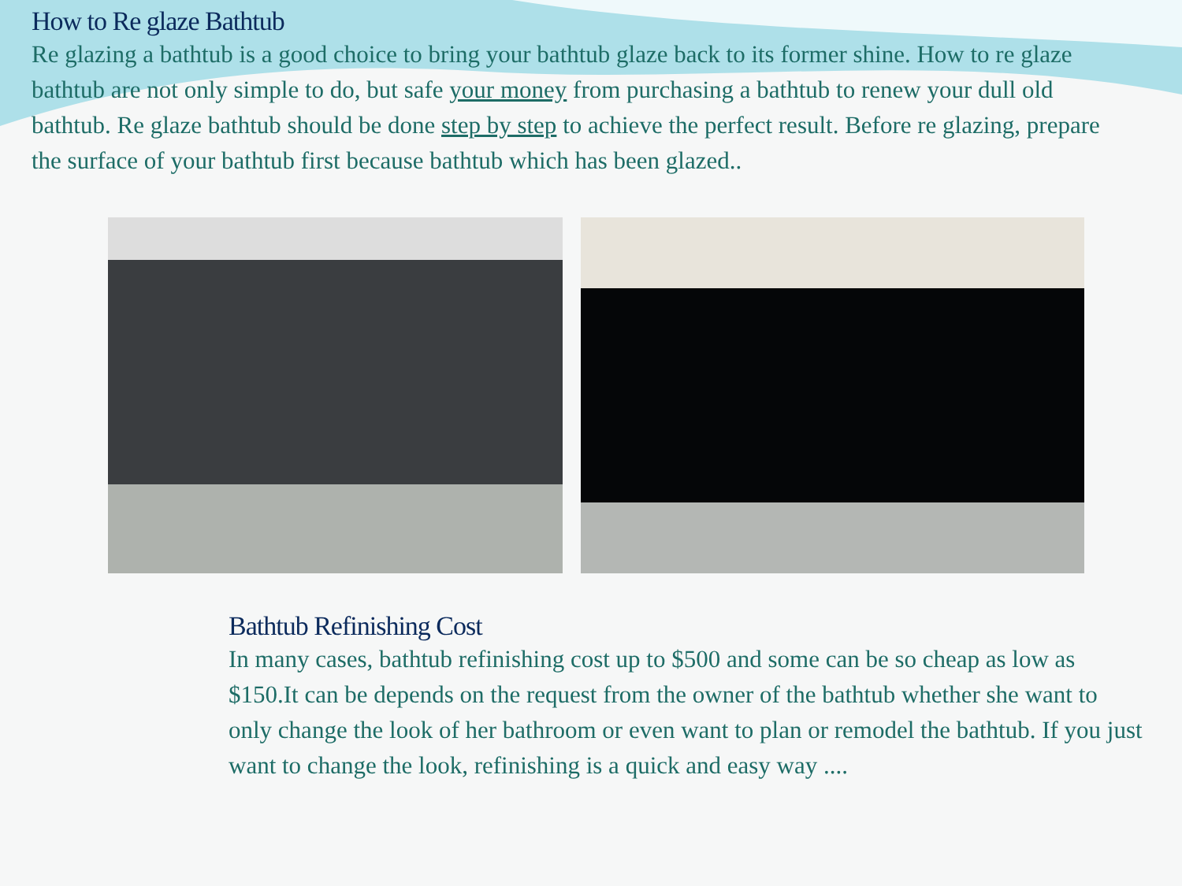How to Re glaze Bathtub
Re glazing a bathtub is a good choice to bring your bathtub glaze back to its former shine. How to re glaze bathtub are not only simple to do, but safe your money from purchasing a bathtub to renew your dull old bathtub. Re glaze bathtub should be done step by step to achieve the perfect result. Before re glazing, prepare the surface of your bathtub first because bathtub which has been glazed..
Bathtub Refinishing Cost
In many cases, bathtub refinishing cost up to $500 and some can be so cheap as low as $150.It can be depends on the request from the owner of the bathtub whether she want to only change the look of her bathroom or even want to plan or remodel the bathtub. If you just want to change the look, refinishing is a quick and easy way ....